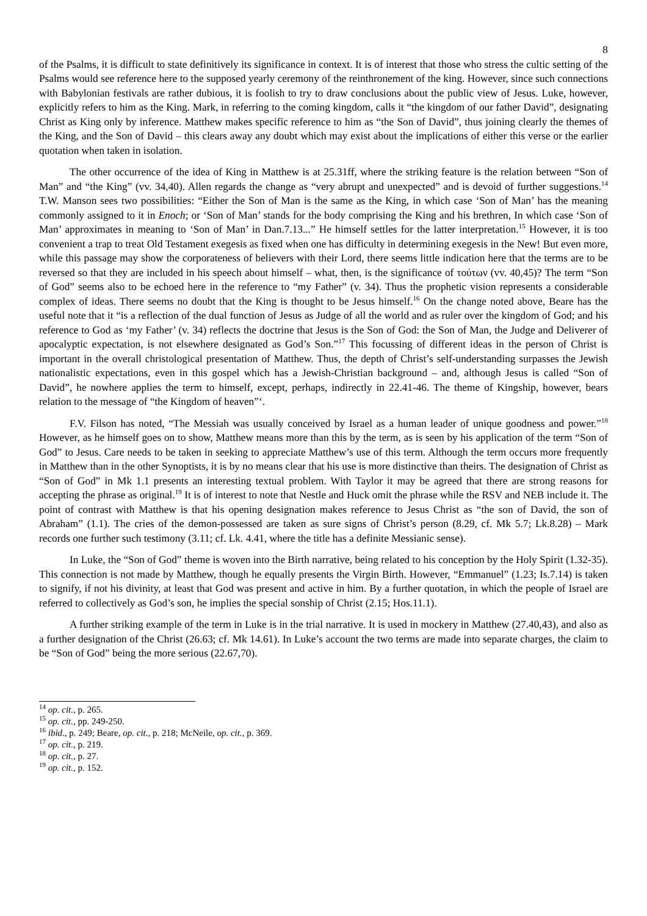8
of the Psalms, it is difficult to state definitively its significance in context. It is of interest that those who stress the cultic setting of the Psalms would see reference here to the supposed yearly ceremony of the reinthronement of the king. However, since such connections with Babylonian festivals are rather dubious, it is foolish to try to draw conclusions about the public view of Jesus. Luke, however, explicitly refers to him as the King. Mark, in referring to the coming kingdom, calls it “the kingdom of our father David”, designating Christ as King only by inference. Matthew makes specific reference to him as “the Son of David”, thus joining clearly the themes of the King, and the Son of David – this clears away any doubt which may exist about the implications of either this verse or the earlier quotation when taken in isolation.
The other occurrence of the idea of King in Matthew is at 25.31ff, where the striking feature is the relation between “Son of Man” and “the King” (vv. 34,40). Allen regards the change as “very abrupt and unexpected” and is devoid of further suggestions.<sup>14</sup> T.W. Manson sees two possibilities: “Either the Son of Man is the same as the King, in which case ‘Son of Man’ has the meaning commonly assigned to it in Enoch; or ‘Son of Man’ stands for the body comprising the King and his brethren, In which case ‘Son of Man’ approximates in meaning to ‘Son of Man’ in Dan.7.13...” He himself settles for the latter interpretation.<sup>15</sup> However, it is too convenient a trap to treat Old Testament exegesis as fixed when one has difficulty in determining exegesis in the New! But even more, while this passage may show the corporateness of believers with their Lord, there seems little indication here that the terms are to be reversed so that they are included in his speech about himself – what, then, is the significance of τούτων (vv. 40,45)? The term “Son of God” seems also to be echoed here in the reference to “my Father” (v. 34). Thus the prophetic vision represents a considerable complex of ideas. There seems no doubt that the King is thought to be Jesus himself.<sup>16</sup> On the change noted above, Beare has the useful note that it “is a reflection of the dual function of Jesus as Judge of all the world and as ruler over the kingdom of God; and his reference to God as ‘my Father’ (v. 34) reflects the doctrine that Jesus is the Son of God: the Son of Man, the Judge and Deliverer of apocalyptic expectation, is not elsewhere designated as God’s Son.”<sup>17</sup> This focussing of different ideas in the person of Christ is important in the overall christological presentation of Matthew. Thus, the depth of Christ’s self-understanding surpasses the Jewish nationalistic expectations, even in this gospel which has a Jewish-Christian background – and, although Jesus is called “Son of David”, he nowhere applies the term to himself, except, perhaps, indirectly in 22.41-46. The theme of Kingship, however, bears relation to the message of “the Kingdom of heaven”‘.
F.V. Filson has noted, “The Messiah was usually conceived by Israel as a human leader of unique goodness and power.”<sup>18</sup> However, as he himself goes on to show, Matthew means more than this by the term, as is seen by his application of the term “Son of God” to Jesus. Care needs to be taken in seeking to appreciate Matthew’s use of this term. Although the term occurs more frequently in Matthew than in the other Synoptists, it is by no means clear that his use is more distinctive than theirs. The designation of Christ as “Son of God” in Mk 1.1 presents an interesting textual problem. With Taylor it may be agreed that there are strong reasons for accepting the phrase as original.<sup>19</sup> It is of interest to note that Nestle and Huck omit the phrase while the RSV and NEB include it. The point of contrast with Matthew is that his opening designation makes reference to Jesus Christ as “the son of David, the son of Abraham” (1.1). The cries of the demon-possessed are taken as sure signs of Christ’s person (8.29, cf. Mk 5.7; Lk.8.28) – Mark records one further such testimony (3.11; cf. Lk. 4.41, where the title has a definite Messianic sense).
In Luke, the “Son of God” theme is woven into the Birth narrative, being related to his conception by the Holy Spirit (1.32-35). This connection is not made by Matthew, though he equally presents the Virgin Birth. However, “Emmanuel” (1.23; Is.7.14) is taken to signify, if not his divinity, at least that God was present and active in him. By a further quotation, in which the people of Israel are referred to collectively as God’s son, he implies the special sonship of Christ (2.15; Hos.11.1).
A further striking example of the term in Luke is in the trial narrative. It is used in mockery in Matthew (27.40,43), and also as a further designation of the Christ (26.63; cf. Mk 14.61). In Luke’s account the two terms are made into separate charges, the claim to be “Son of God” being the more serious (22.67,70).
<sup>14</sup> op. cit., p. 265.
<sup>15</sup> op. cit., pp. 249-250.
<sup>16</sup> ibid., p. 249; Beare, op. cit., p. 218; McNeile, op. cit., p. 369.
<sup>17</sup> op. cit., p. 219.
<sup>18</sup> op. cit., p. 27.
<sup>19</sup> op. cit., p. 152.